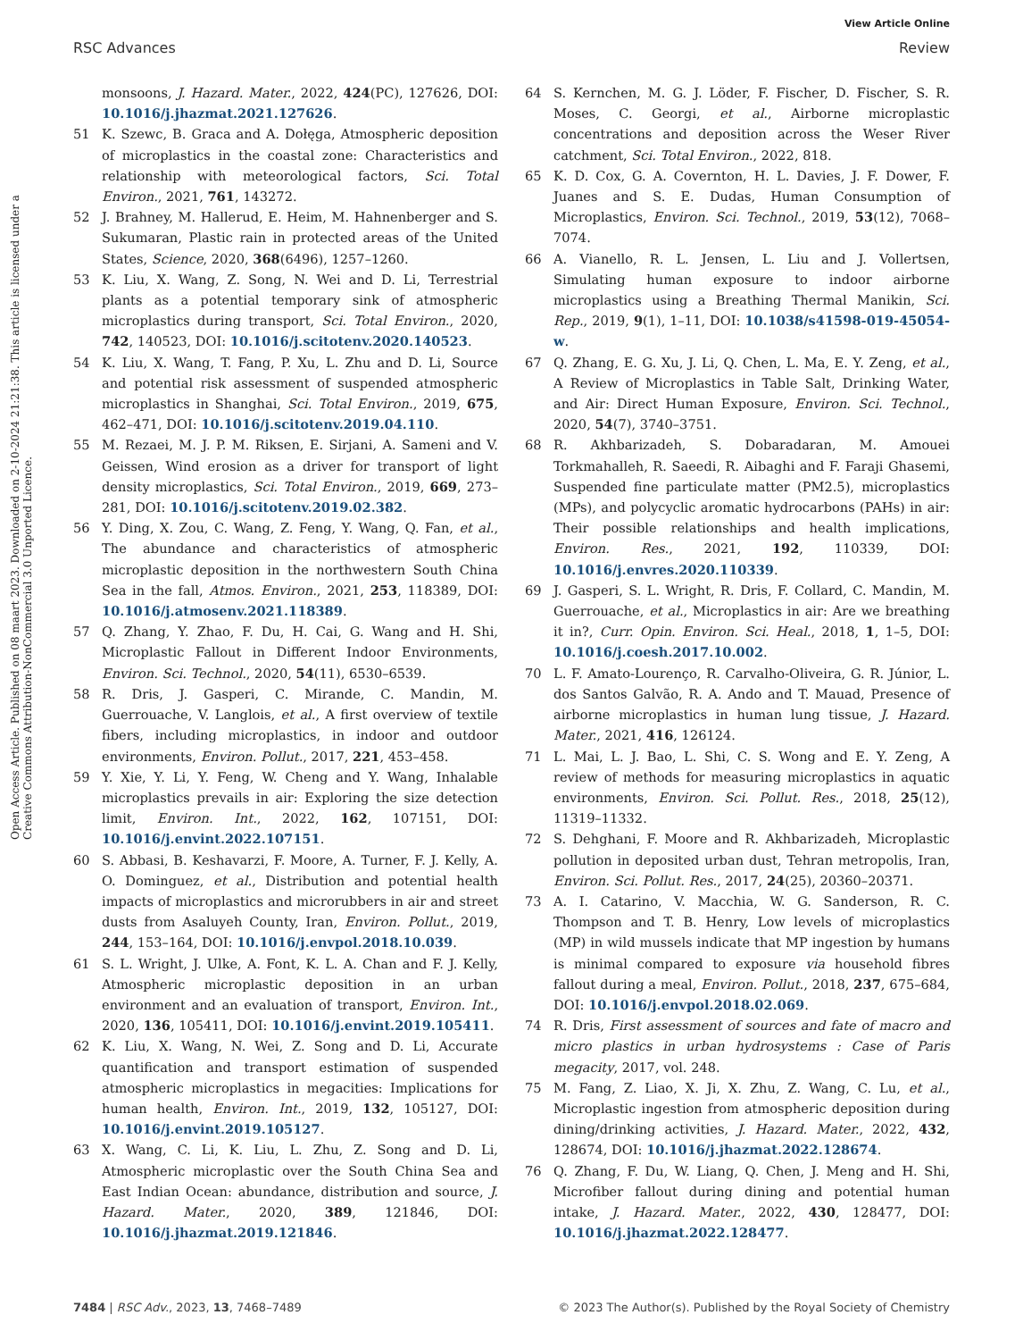View Article Online
RSC Advances Review
Open Access Article. Published on 08 maart 2023. Downloaded on 2-10-2024 21:21:38. This article is licensed under a Creative Commons Attribution-NonCommercial 3.0 Unported Licence.
monsoons, J. Hazard. Mater., 2022, 424(PC), 127626, DOI: 10.1016/j.jhazmat.2021.127626.
51 K. Szewc, B. Graca and A. Dołęga, Atmospheric deposition of microplastics in the coastal zone: Characteristics and relationship with meteorological factors, Sci. Total Environ., 2021, 761, 143272.
52 J. Brahney, M. Hallerud, E. Heim, M. Hahnenberger and S. Sukumaran, Plastic rain in protected areas of the United States, Science, 2020, 368(6496), 1257–1260.
53 K. Liu, X. Wang, Z. Song, N. Wei and D. Li, Terrestrial plants as a potential temporary sink of atmospheric microplastics during transport, Sci. Total Environ., 2020, 742, 140523, DOI: 10.1016/j.scitotenv.2020.140523.
54 K. Liu, X. Wang, T. Fang, P. Xu, L. Zhu and D. Li, Source and potential risk assessment of suspended atmospheric microplastics in Shanghai, Sci. Total Environ., 2019, 675, 462–471, DOI: 10.1016/j.scitotenv.2019.04.110.
55 M. Rezaei, M. J. P. M. Riksen, E. Sirjani, A. Sameni and V. Geissen, Wind erosion as a driver for transport of light density microplastics, Sci. Total Environ., 2019, 669, 273–281, DOI: 10.1016/j.scitotenv.2019.02.382.
56 Y. Ding, X. Zou, C. Wang, Z. Feng, Y. Wang, Q. Fan, et al., The abundance and characteristics of atmospheric microplastic deposition in the northwestern South China Sea in the fall, Atmos. Environ., 2021, 253, 118389, DOI: 10.1016/j.atmosenv.2021.118389.
57 Q. Zhang, Y. Zhao, F. Du, H. Cai, G. Wang and H. Shi, Microplastic Fallout in Different Indoor Environments, Environ. Sci. Technol., 2020, 54(11), 6530–6539.
58 R. Dris, J. Gasperi, C. Mirande, C. Mandin, M. Guerrouache, V. Langlois, et al., A first overview of textile fibers, including microplastics, in indoor and outdoor environments, Environ. Pollut., 2017, 221, 453–458.
59 Y. Xie, Y. Li, Y. Feng, W. Cheng and Y. Wang, Inhalable microplastics prevails in air: Exploring the size detection limit, Environ. Int., 2022, 162, 107151, DOI: 10.1016/j.envint.2022.107151.
60 S. Abbasi, B. Keshavarzi, F. Moore, A. Turner, F. J. Kelly, A. O. Dominguez, et al., Distribution and potential health impacts of microplastics and microrubbers in air and street dusts from Asaluyeh County, Iran, Environ. Pollut., 2019, 244, 153–164, DOI: 10.1016/j.envpol.2018.10.039.
61 S. L. Wright, J. Ulke, A. Font, K. L. A. Chan and F. J. Kelly, Atmospheric microplastic deposition in an urban environment and an evaluation of transport, Environ. Int., 2020, 136, 105411, DOI: 10.1016/j.envint.2019.105411.
62 K. Liu, X. Wang, N. Wei, Z. Song and D. Li, Accurate quantification and transport estimation of suspended atmospheric microplastics in megacities: Implications for human health, Environ. Int., 2019, 132, 105127, DOI: 10.1016/j.envint.2019.105127.
63 X. Wang, C. Li, K. Liu, L. Zhu, Z. Song and D. Li, Atmospheric microplastic over the South China Sea and East Indian Ocean: abundance, distribution and source, J. Hazard. Mater., 2020, 389, 121846, DOI: 10.1016/j.jhazmat.2019.121846.
64 S. Kernchen, M. G. J. Löder, F. Fischer, D. Fischer, S. R. Moses, C. Georgi, et al., Airborne microplastic concentrations and deposition across the Weser River catchment, Sci. Total Environ., 2022, 818.
65 K. D. Cox, G. A. Covernton, H. L. Davies, J. F. Dower, F. Juanes and S. E. Dudas, Human Consumption of Microplastics, Environ. Sci. Technol., 2019, 53(12), 7068–7074.
66 A. Vianello, R. L. Jensen, L. Liu and J. Vollertsen, Simulating human exposure to indoor airborne microplastics using a Breathing Thermal Manikin, Sci. Rep., 2019, 9(1), 1–11, DOI: 10.1038/s41598-019-45054-w.
67 Q. Zhang, E. G. Xu, J. Li, Q. Chen, L. Ma, E. Y. Zeng, et al., A Review of Microplastics in Table Salt, Drinking Water, and Air: Direct Human Exposure, Environ. Sci. Technol., 2020, 54(7), 3740–3751.
68 R. Akhbarizadeh, S. Dobaradaran, M. Amouei Torkmahalleh, R. Saeedi, R. Aibaghi and F. Faraji Ghasemi, Suspended fine particulate matter (PM2.5), microplastics (MPs), and polycyclic aromatic hydrocarbons (PAHs) in air: Their possible relationships and health implications, Environ. Res., 2021, 192, 110339, DOI: 10.1016/j.envres.2020.110339.
69 J. Gasperi, S. L. Wright, R. Dris, F. Collard, C. Mandin, M. Guerrouache, et al., Microplastics in air: Are we breathing it in?, Curr. Opin. Environ. Sci. Heal., 2018, 1, 1–5, DOI: 10.1016/j.coesh.2017.10.002.
70 L. F. Amato-Lourenço, R. Carvalho-Oliveira, G. R. Júnior, L. dos Santos Galvão, R. A. Ando and T. Mauad, Presence of airborne microplastics in human lung tissue, J. Hazard. Mater., 2021, 416, 126124.
71 L. Mai, L. J. Bao, L. Shi, C. S. Wong and E. Y. Zeng, A review of methods for measuring microplastics in aquatic environments, Environ. Sci. Pollut. Res., 2018, 25(12), 11319–11332.
72 S. Dehghani, F. Moore and R. Akhbarizadeh, Microplastic pollution in deposited urban dust, Tehran metropolis, Iran, Environ. Sci. Pollut. Res., 2017, 24(25), 20360–20371.
73 A. I. Catarino, V. Macchia, W. G. Sanderson, R. C. Thompson and T. B. Henry, Low levels of microplastics (MP) in wild mussels indicate that MP ingestion by humans is minimal compared to exposure via household fibres fallout during a meal, Environ. Pollut., 2018, 237, 675–684, DOI: 10.1016/j.envpol.2018.02.069.
74 R. Dris, First assessment of sources and fate of macro and micro plastics in urban hydrosystems : Case of Paris megacity, 2017, vol. 248.
75 M. Fang, Z. Liao, X. Ji, X. Zhu, Z. Wang, C. Lu, et al., Microplastic ingestion from atmospheric deposition during dining/drinking activities, J. Hazard. Mater., 2022, 432, 128674, DOI: 10.1016/j.jhazmat.2022.128674.
76 Q. Zhang, F. Du, W. Liang, Q. Chen, J. Meng and H. Shi, Microfiber fallout during dining and potential human intake, J. Hazard. Mater., 2022, 430, 128477, DOI: 10.1016/j.jhazmat.2022.128477.
7484 | RSC Adv., 2023, 13, 7468–7489 © 2023 The Author(s). Published by the Royal Society of Chemistry